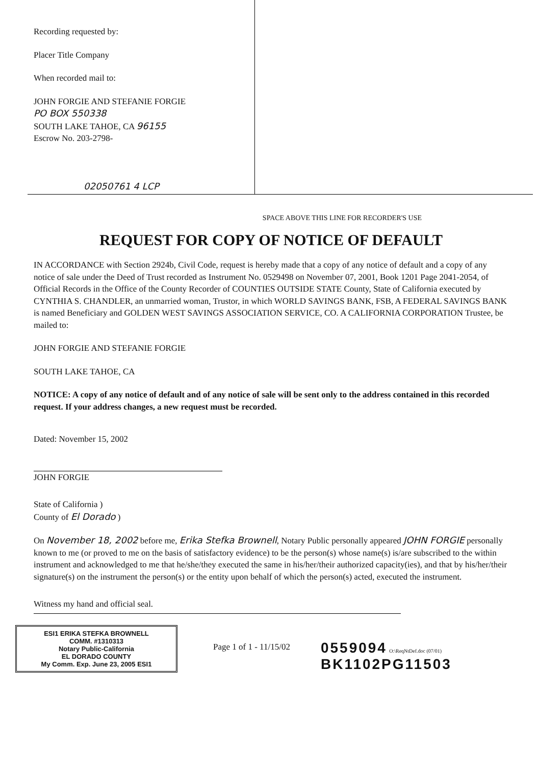Recording requested by:
Placer Title Company
When recorded mail to:
JOHN FORGIE AND STEFANIE FORGIE
PO BOX 550338
SOUTH LAKE TAHOE, CA 96155
Escrow No. 203-2798-
02050761 4 LCP
SPACE ABOVE THIS LINE FOR RECORDER'S USE
REQUEST FOR COPY OF NOTICE OF DEFAULT
IN ACCORDANCE with Section 2924b, Civil Code, request is hereby made that a copy of any notice of default and a copy of any notice of sale under the Deed of Trust recorded as Instrument No. 0529498 on November 07, 2001, Book 1201 Page 2041-2054, of Official Records in the Office of the County Recorder of COUNTIES OUTSIDE STATE County, State of California executed by CYNTHIA S. CHANDLER, an unmarried woman, Trustor, in which WORLD SAVINGS BANK, FSB, A FEDERAL SAVINGS BANK is named Beneficiary and GOLDEN WEST SAVINGS ASSOCIATION SERVICE, CO. A CALIFORNIA CORPORATION Trustee, be mailed to:
JOHN FORGIE AND STEFANIE FORGIE
SOUTH LAKE TAHOE, CA
NOTICE: A copy of any notice of default and of any notice of sale will be sent only to the address contained in this recorded request. If your address changes, a new request must be recorded.
Dated: November 15, 2002
JOHN FORGIE
State of California )
County of El Dorado )
On November 18, 2002 before me, Erika Stefka Brownell, Notary Public personally appeared JOHN FORGIE personally known to me (or proved to me on the basis of satisfactory evidence) to be the person(s) whose name(s) is/are subscribed to the within instrument and acknowledged to me that he/she/they executed the same in his/her/their authorized capacity(ies), and that by his/her/their signature(s) on the instrument the person(s) or the entity upon behalf of which the person(s) acted, executed the instrument.
Witness my hand and official seal.
ESI1 ERIKA STEFKA BROWNELL
COMM. #1310313
Notary Public-California
EL DORADO COUNTY
My Comm. Exp. June 23, 2005 ESI1
Page 1 of 1 - 11/15/02
0559094 O:\ReqNtDef.doc (07/01)
BK1102PG11503